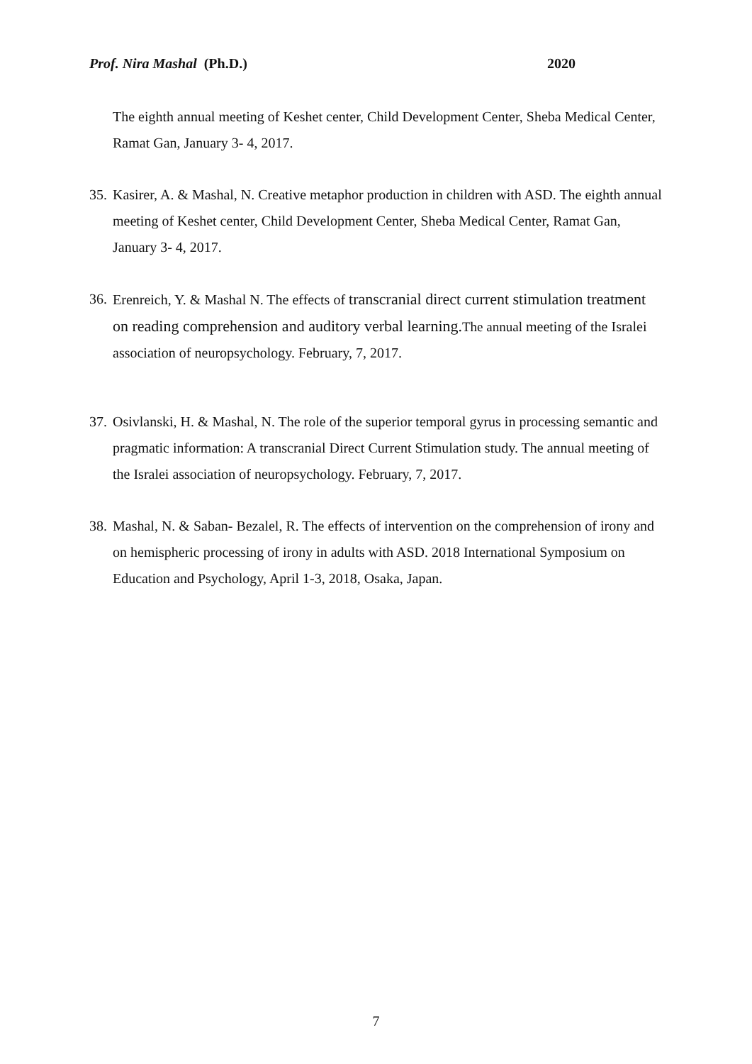Prof. Nira Mashal (Ph.D.) 2020
The eighth annual meeting of Keshet center, Child Development Center, Sheba Medical Center, Ramat Gan, January 3- 4, 2017.
35. Kasirer, A. & Mashal, N. Creative metaphor production in children with ASD. The eighth annual meeting of Keshet center, Child Development Center, Sheba Medical Center, Ramat Gan, January 3- 4, 2017.
36. Erenreich, Y. & Mashal N. The effects of transcranial direct current stimulation treatment on reading comprehension and auditory verbal learning. The annual meeting of the Isralei association of neuropsychology. February, 7, 2017.
37. Osivlanski, H. & Mashal, N. The role of the superior temporal gyrus in processing semantic and pragmatic information: A transcranial Direct Current Stimulation study. The annual meeting of the Isralei association of neuropsychology. February, 7, 2017.
38. Mashal, N. & Saban- Bezalel, R. The effects of intervention on the comprehension of irony and on hemispheric processing of irony in adults with ASD. 2018 International Symposium on Education and Psychology, April 1-3, 2018, Osaka, Japan.
7